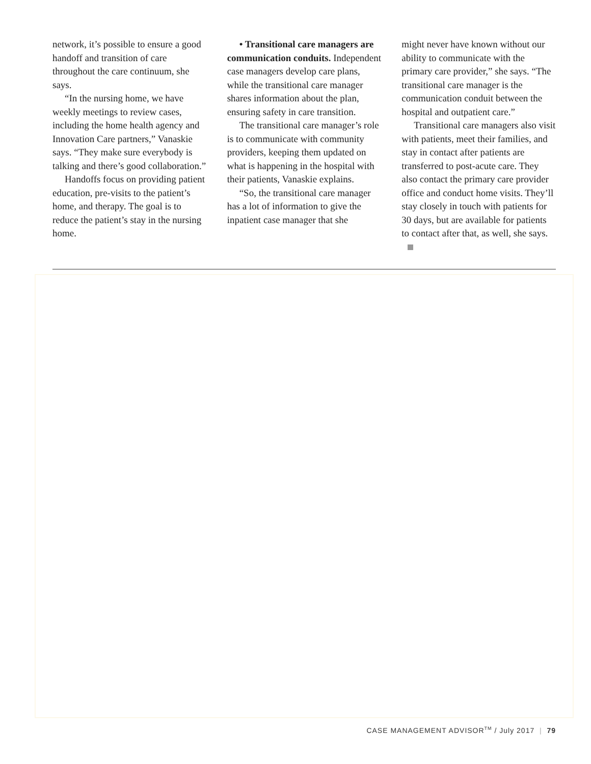network, it’s possible to ensure a good handoff and transition of care throughout the care continuum, she says.
“In the nursing home, we have weekly meetings to review cases, including the home health agency and Innovation Care partners,” Vanaskie says. “They make sure everybody is talking and there’s good collaboration.”
Handoffs focus on providing patient education, pre-visits to the patient’s home, and therapy. The goal is to reduce the patient’s stay in the nursing home.
• Transitional care managers are communication conduits. Independent case managers develop care plans, while the transitional care manager shares information about the plan, ensuring safety in care transition.
The transitional care manager’s role is to communicate with community providers, keeping them updated on what is happening in the hospital with their patients, Vanaskie explains.
“So, the transitional care manager has a lot of information to give the inpatient case manager that she
might never have known without our ability to communicate with the primary care provider,” she says. “The transitional care manager is the communication conduit between the hospital and outpatient care.”
Transitional care managers also visit with patients, meet their families, and stay in contact after patients are transferred to post-acute care. They also contact the primary care provider office and conduct home visits. They’ll stay closely in touch with patients for 30 days, but are available for patients to contact after that, as well, she says.
CASE MANAGEMENT ADVISOR<sup>TM</sup> / July 2017 | 79